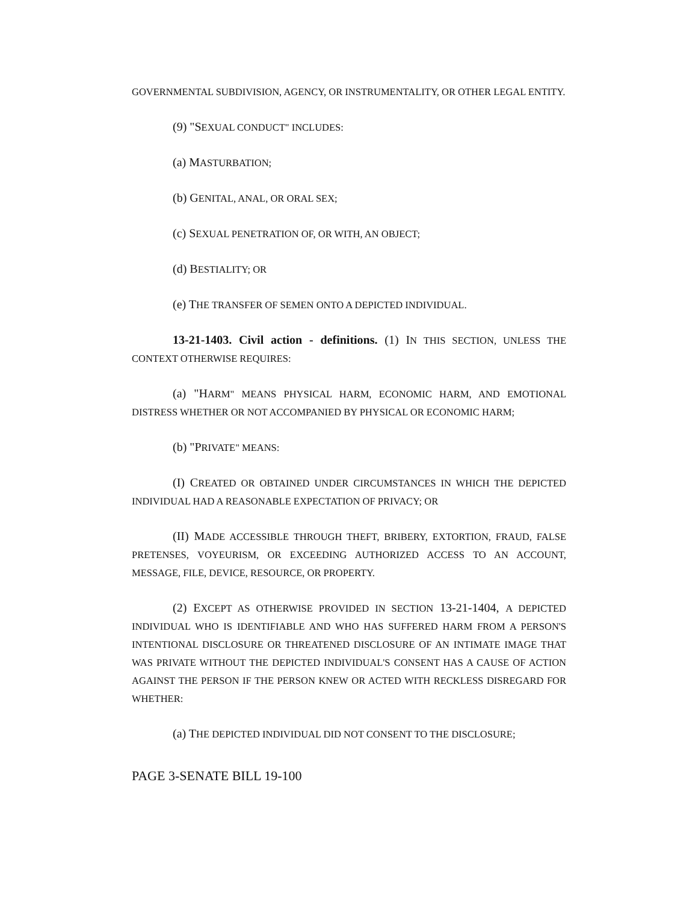GOVERNMENTAL SUBDIVISION, AGENCY, OR INSTRUMENTALITY, OR OTHER LEGAL ENTITY.
(9) "SEXUAL CONDUCT" INCLUDES:
(a) MASTURBATION;
(b) GENITAL, ANAL, OR ORAL SEX;
(c) SEXUAL PENETRATION OF, OR WITH, AN OBJECT;
(d) BESTIALITY; OR
(e) THE TRANSFER OF SEMEN ONTO A DEPICTED INDIVIDUAL.
13-21-1403. Civil action - definitions. (1) IN THIS SECTION, UNLESS THE CONTEXT OTHERWISE REQUIRES:
(a) "HARM" MEANS PHYSICAL HARM, ECONOMIC HARM, AND EMOTIONAL DISTRESS WHETHER OR NOT ACCOMPANIED BY PHYSICAL OR ECONOMIC HARM;
(b) "PRIVATE" MEANS:
(I) CREATED OR OBTAINED UNDER CIRCUMSTANCES IN WHICH THE DEPICTED INDIVIDUAL HAD A REASONABLE EXPECTATION OF PRIVACY; OR
(II) MADE ACCESSIBLE THROUGH THEFT, BRIBERY, EXTORTION, FRAUD, FALSE PRETENSES, VOYEURISM, OR EXCEEDING AUTHORIZED ACCESS TO AN ACCOUNT, MESSAGE, FILE, DEVICE, RESOURCE, OR PROPERTY.
(2) EXCEPT AS OTHERWISE PROVIDED IN SECTION 13-21-1404, A DEPICTED INDIVIDUAL WHO IS IDENTIFIABLE AND WHO HAS SUFFERED HARM FROM A PERSON'S INTENTIONAL DISCLOSURE OR THREATENED DISCLOSURE OF AN INTIMATE IMAGE THAT WAS PRIVATE WITHOUT THE DEPICTED INDIVIDUAL'S CONSENT HAS A CAUSE OF ACTION AGAINST THE PERSON IF THE PERSON KNEW OR ACTED WITH RECKLESS DISREGARD FOR WHETHER:
(a) THE DEPICTED INDIVIDUAL DID NOT CONSENT TO THE DISCLOSURE;
PAGE 3-SENATE BILL 19-100